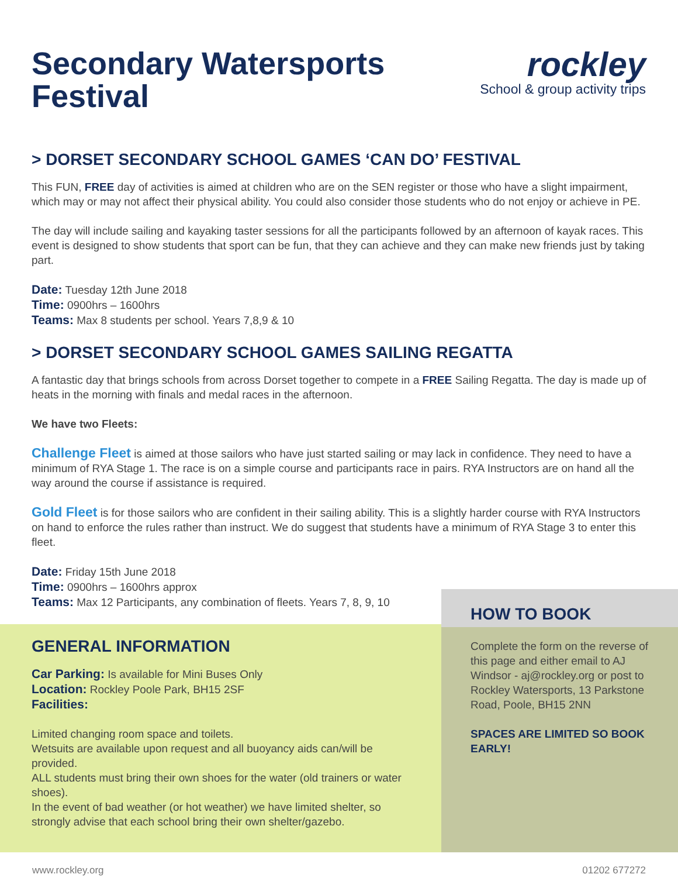Secondary Watersports
Festival
rockley
School & group activity trips
> DORSET SECONDARY SCHOOL GAMES ‘CAN DO’ FESTIVAL
This FUN, FREE day of activities is aimed at children who are on the SEN register or those who have a slight impairment, which may or may not affect their physical ability. You could also consider those students who do not enjoy or achieve in PE.
The day will include sailing and kayaking taster sessions for all the participants followed by an afternoon of kayak races. This event is designed to show students that sport can be fun, that they can achieve and they can make new friends just by taking part.
Date: Tuesday 12th June 2018
Time: 0900hrs – 1600hrs
Teams: Max 8 students per school. Years 7,8,9 & 10
> DORSET SECONDARY SCHOOL GAMES SAILING REGATTA
A fantastic day that brings schools from across Dorset together to compete in a FREE Sailing Regatta. The day is made up of heats in the morning with finals and medal races in the afternoon.
We have two Fleets:
Challenge Fleet is aimed at those sailors who have just started sailing or may lack in confidence. They need to have a minimum of RYA Stage 1. The race is on a simple course and participants race in pairs. RYA Instructors are on hand all the way around the course if assistance is required.
Gold Fleet is for those sailors who are confident in their sailing ability. This is a slightly harder course with RYA Instructors on hand to enforce the rules rather than instruct. We do suggest that students have a minimum of RYA Stage 3 to enter this fleet.
Date: Friday 15th June 2018
Time: 0900hrs – 1600hrs approx
Teams: Max 12 Participants, any combination of fleets. Years 7, 8, 9, 10
GENERAL INFORMATION
Car Parking: Is available for Mini Buses Only
Location: Rockley Poole Park, BH15 2SF
Facilities:
Limited changing room space and toilets.
Wetsuits are available upon request and all buoyancy aids can/will be provided.
ALL students must bring their own shoes for the water (old trainers or water shoes).
In the event of bad weather (or hot weather) we have limited shelter, so strongly advise that each school bring their own shelter/gazebo.
HOW TO BOOK
Complete the form on the reverse of this page and either email to AJ Windsor - aj@rockley.org or post to Rockley Watersports, 13 Parkstone Road, Poole, BH15 2NN
SPACES ARE LIMITED SO BOOK EARLY!
www.rockley.org 01202 677272